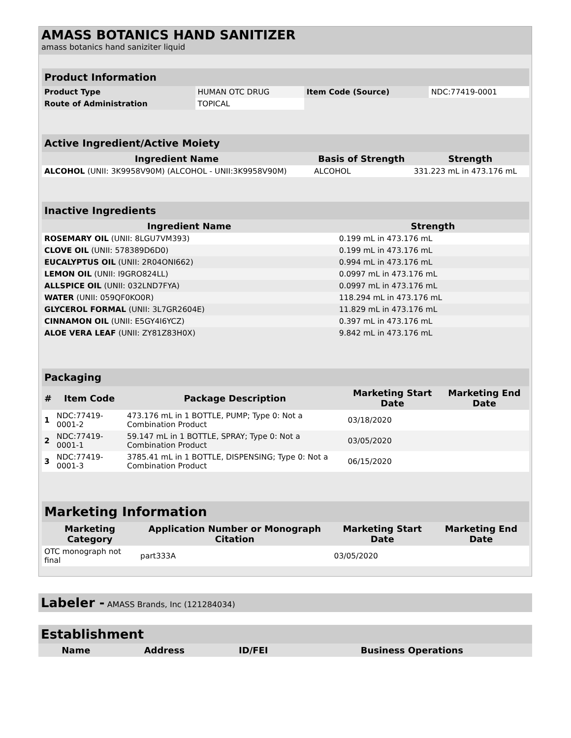AMASS BOTANICS HAND SANITIZER
amass botanics hand saniziter liquid
| Product Information | | | |
| --- | --- | --- | --- |
| Product Type | HUMAN OTC DRUG | Item Code (Source) | NDC:77419-0001 |
| Route of Administration | TOPICAL | | |
| Active Ingredient/Active Moiety | | |
| --- | --- | --- |
| Ingredient Name | Basis of Strength | Strength |
| ALCOHOL (UNII: 3K9958V90M) (ALCOHOL - UNII:3K9958V90M) | ALCOHOL | 331.223 mL in 473.176 mL |
| Inactive Ingredients | |
| --- | --- |
| Ingredient Name | Strength |
| ROSEMARY OIL (UNII: 8LGU7VM393) | 0.199 mL in 473.176 mL |
| CLOVE OIL (UNII: 578389D6D0) | 0.199 mL in 473.176 mL |
| EUCALYPTUS OIL (UNII: 2R04ONI662) | 0.994 mL in 473.176 mL |
| LEMON OIL (UNII: I9GRO824LL) | 0.0997 mL in 473.176 mL |
| ALLSPICE OIL (UNII: 032LND7FYA) | 0.0997 mL in 473.176 mL |
| WATER (UNII: 059QF0KO0R) | 118.294 mL in 473.176 mL |
| GLYCEROL FORMAL (UNII: 3L7GR2604E) | 11.829 mL in 473.176 mL |
| CINNAMON OIL (UNII: E5GY4I6YCZ) | 0.397 mL in 473.176 mL |
| ALOE VERA LEAF (UNII: ZY81Z83H0X) | 9.842 mL in 473.176 mL |
| Packaging | | | | |
| --- | --- | --- | --- | --- |
| # | Item Code | Package Description | Marketing Start Date | Marketing End Date |
| 1 | NDC:77419-0001-2 | 473.176 mL in 1 BOTTLE, PUMP; Type 0: Not a Combination Product | 03/18/2020 | |
| 2 | NDC:77419-0001-1 | 59.147 mL in 1 BOTTLE, SPRAY; Type 0: Not a Combination Product | 03/05/2020 | |
| 3 | NDC:77419-0001-3 | 3785.41 mL in 1 BOTTLE, DISPENSING; Type 0: Not a Combination Product | 06/15/2020 | |
| Marketing Information | | | |
| --- | --- | --- | --- |
| Marketing Category | Application Number or Monograph Citation | Marketing Start Date | Marketing End Date |
| OTC monograph not final | part333A | 03/05/2020 | |
Labeler - AMASS Brands, Inc (121284034)
Establishment
| Name | Address | ID/FEI | Business Operations |
| --- | --- | --- | --- |